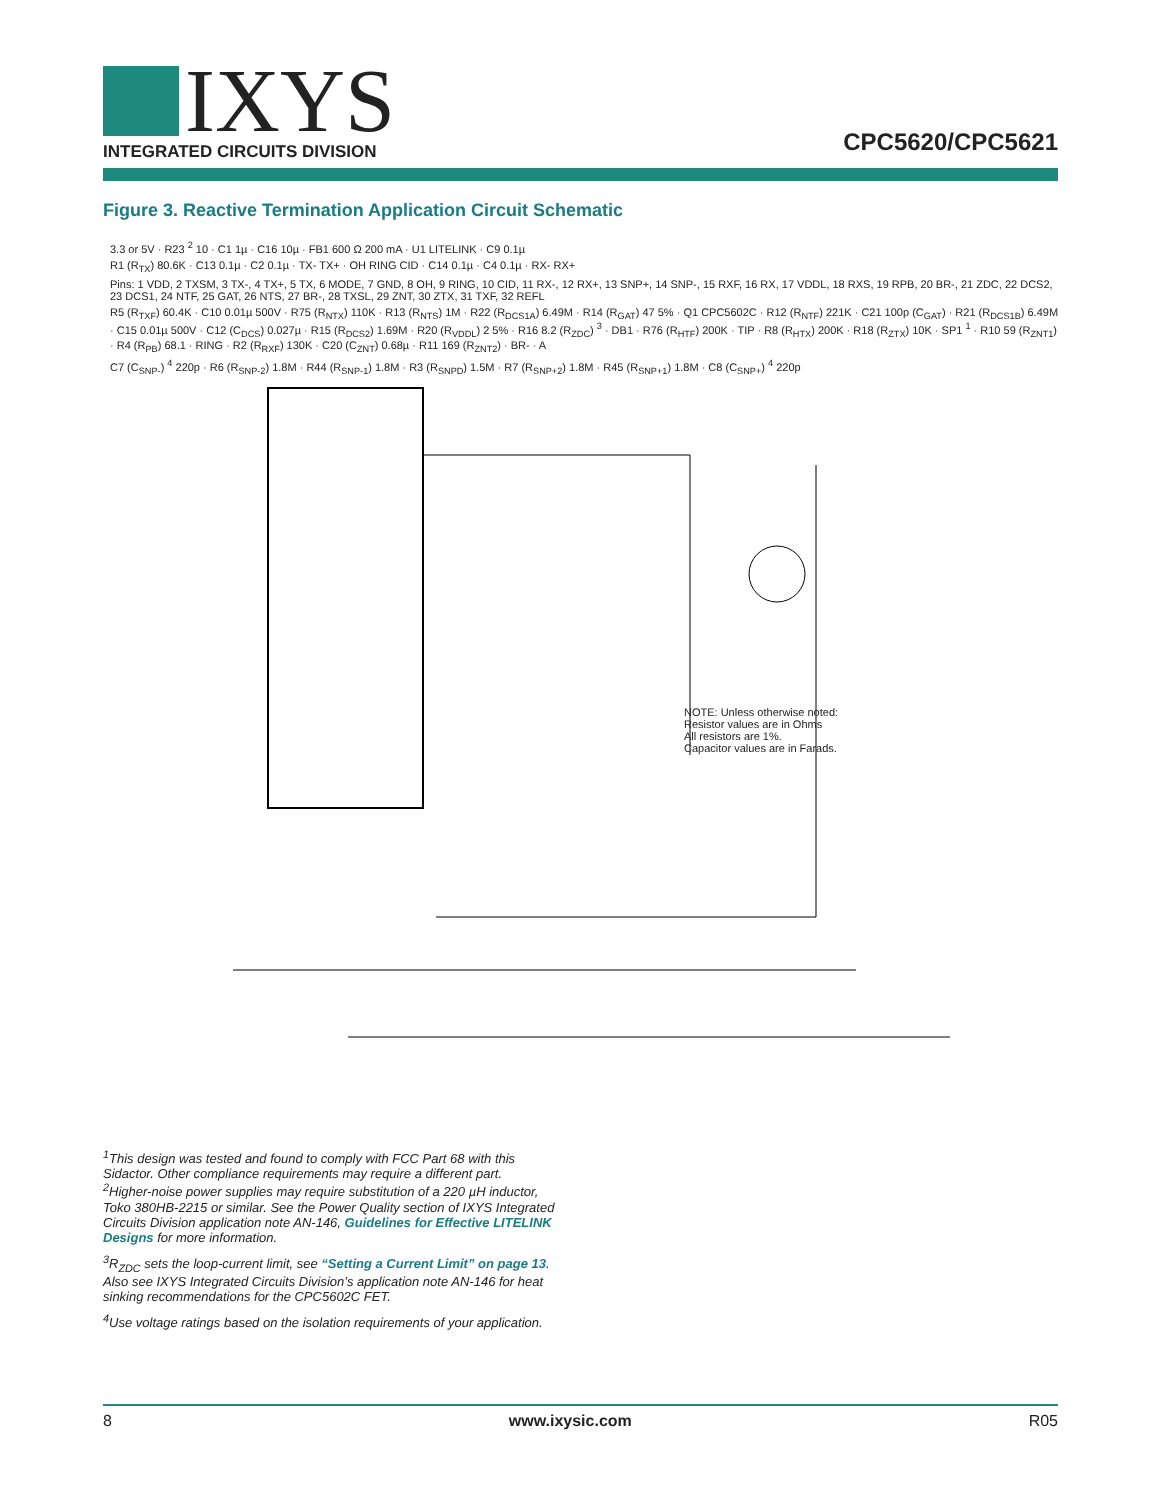IXYS
INTEGRATED CIRCUITS DIVISION
CPC5620/CPC5621
Figure 3. Reactive Termination Application Circuit Schematic
3.3 or 5V · R23 <sup>2</sup> 10 · C1 1µ · C16 10µ · FB1 600 Ω 200 mA · U1 LITELINK · C9 0.1µ
R1 (R<sub>TX</sub>) 80.6K · C13 0.1µ · C2 0.1µ · TX- TX+ · OH RING CID · C14 0.1µ · C4 0.1µ · RX- RX+
Pins: 1 VDD, 2 TXSM, 3 TX-, 4 TX+, 5 TX, 6 MODE, 7 GND, 8 OH, 9 RING, 10 CID, 11 RX-, 12 RX+, 13 SNP+, 14 SNP-, 15 RXF, 16 RX, 17 VDDL, 18 RXS, 19 RPB, 20 BR-, 21 ZDC, 22 DCS2, 23 DCS1, 24 NTF, 25 GAT, 26 NTS, 27 BR-, 28 TXSL, 29 ZNT, 30 ZTX, 31 TXF, 32 REFL
R5 (R<sub>TXF</sub>) 60.4K · C10 0.01µ 500V · R75 (R<sub>NTX</sub>) 110K · R13 (R<sub>NTS</sub>) 1M · R22 (R<sub>DCS1A</sub>) 6.49M · R14 (R<sub>GAT</sub>) 47 5% · Q1 CPC5602C · R12 (R<sub>NTF</sub>) 221K · C21 100p (C<sub>GAT</sub>) · R21 (R<sub>DCS1B</sub>) 6.49M · C15 0.01µ 500V · C12 (C<sub>DCS</sub>) 0.027µ · R15 (R<sub>DCS2</sub>) 1.69M · R20 (R<sub>VDDL</sub>) 2 5% · R16 8.2 (R<sub>ZDC</sub>) <sup>3</sup> · DB1 · R76 (R<sub>HTF</sub>) 200K · TIP · R8 (R<sub>HTX</sub>) 200K · R18 (R<sub>ZTX</sub>) 10K · SP1 <sup>1</sup> · R10 59 (R<sub>ZNT1</sub>) · R4 (R<sub>PB</sub>) 68.1 · RING · R2 (R<sub>RXF</sub>) 130K · C20 (C<sub>ZNT</sub>) 0.68µ · R11 169 (R<sub>ZNT2</sub>) · BR- · A
C7 (C<sub>SNP-</sub>) <sup>4</sup> 220p · R6 (R<sub>SNP-2</sub>) 1.8M · R44 (R<sub>SNP-1</sub>) 1.8M · R3 (R<sub>SNPD</sub>) 1.5M · R7 (R<sub>SNP+2</sub>) 1.8M · R45 (R<sub>SNP+1</sub>) 1.8M · C8 (C<sub>SNP+</sub>) <sup>4</sup> 220p
NOTE: Unless otherwise noted:
Resistor values are in Ohms
All resistors are 1%.
Capacitor values are in Farads.
<sup>1</sup> This design was tested and found to comply with FCC Part 68 with this Sidactor. Other compliance requirements may require a different part.
<sup>2</sup> Higher-noise power supplies may require substitution of a 220 µH inductor, Toko 380HB-2215 or similar. See the Power Quality section of IXYS Integrated Circuits Division application note AN-146, Guidelines for Effective LITELINK Designs for more information.
<sup>3</sup> R<sub>ZDC</sub> sets the loop-current limit, see “Setting a Current Limit” on page 13. Also see IXYS Integrated Circuits Division’s application note AN-146 for heat sinking recommendations for the CPC5602C FET.
<sup>4</sup> Use voltage ratings based on the isolation requirements of your application.
8 www.ixysic.com R05